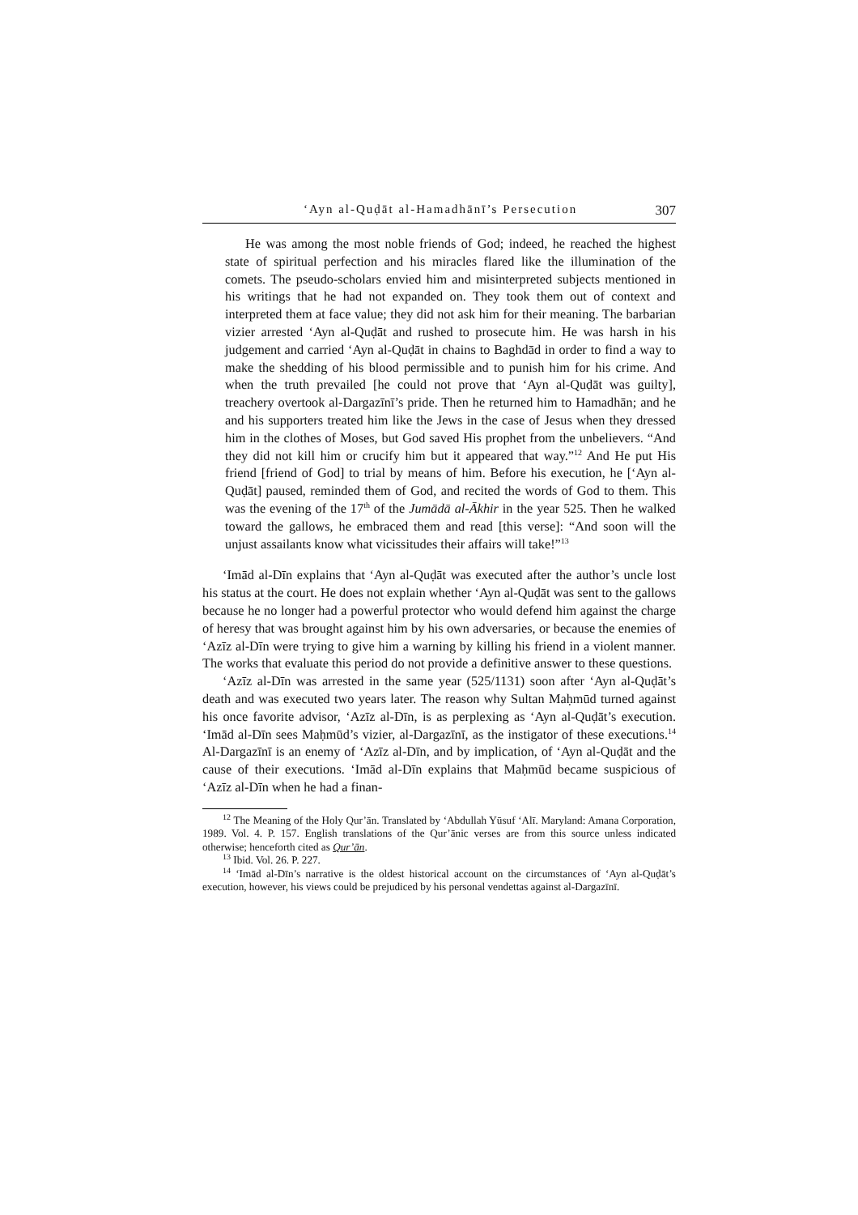‘Ayn al-Quḍāt al-Hamadhānī’s Persecution 307
He was among the most noble friends of God; indeed, he reached the highest state of spiritual perfection and his miracles flared like the illumination of the comets. The pseudo-scholars envied him and misinterpreted subjects mentioned in his writings that he had not expanded on. They took them out of context and interpreted them at face value; they did not ask him for their meaning. The barbarian vizier arrested ‘Ayn al-Quḍāt and rushed to prosecute him. He was harsh in his judgement and carried ‘Ayn al-Quḍāt in chains to Baghdād in order to find a way to make the shedding of his blood permissible and to punish him for his crime. And when the truth prevailed [he could not prove that ‘Ayn al-Quḍāt was guilty], treachery overtook al-Dargazīnī’s pride. Then he returned him to Hamadhān; and he and his supporters treated him like the Jews in the case of Jesus when they dressed him in the clothes of Moses, but God saved His prophet from the unbelievers. “And they did not kill him or crucify him but it appeared that way.”<sup>12</sup> And He put His friend [friend of God] to trial by means of him. Before his execution, he [‘Ayn al-Quḍāt] paused, reminded them of God, and recited the words of God to them. This was the evening of the 17<sup>th</sup> of the Jumādā al-Ākhir in the year 525. Then he walked toward the gallows, he embraced them and read [this verse]: “And soon will the unjust assailants know what vicissitudes their affairs will take!”<sup>13</sup>
‘Imād al-Dīn explains that ‘Ayn al-Quḍāt was executed after the author’s uncle lost his status at the court. He does not explain whether ‘Ayn al-Quḍāt was sent to the gallows because he no longer had a powerful protector who would defend him against the charge of heresy that was brought against him by his own adversaries, or because the enemies of ‘Azīz al-Dīn were trying to give him a warning by killing his friend in a violent manner. The works that evaluate this period do not provide a definitive answer to these questions.
‘Azīz al-Dīn was arrested in the same year (525/1131) soon after ‘Ayn al-Quḍāt’s death and was executed two years later. The reason why Sultan Maḥmūd turned against his once favorite advisor, ‘Azīz al-Dīn, is as perplexing as ‘Ayn al-Quḍāt’s execution. ‘Imād al-Dīn sees Maḥmūd’s vizier, al-Dargazīnī, as the instigator of these executions.<sup>14</sup> Al-Dargazīnī is an enemy of ‘Azīz al-Dīn, and by implication, of ‘Ayn al-Quḍāt and the cause of their executions. ‘Imād al-Dīn explains that Maḥmūd became suspicious of ‘Azīz al-Dīn when he had a finan-
<sup>12</sup> The Meaning of the Holy Qur’ān. Translated by ‘Abdullah Yūsuf ‘Alī. Maryland: Amana Corporation, 1989. Vol. 4. P. 157. English translations of the Qur’ānic verses are from this source unless indicated otherwise; henceforth cited as Qur’ān.
<sup>13</sup> Ibid. Vol. 26. P. 227.
<sup>14</sup> ‘Imād al-Dīn’s narrative is the oldest historical account on the circumstances of ‘Ayn al-Quḍāt’s execution, however, his views could be prejudiced by his personal vendettas against al-Dargazīnī.